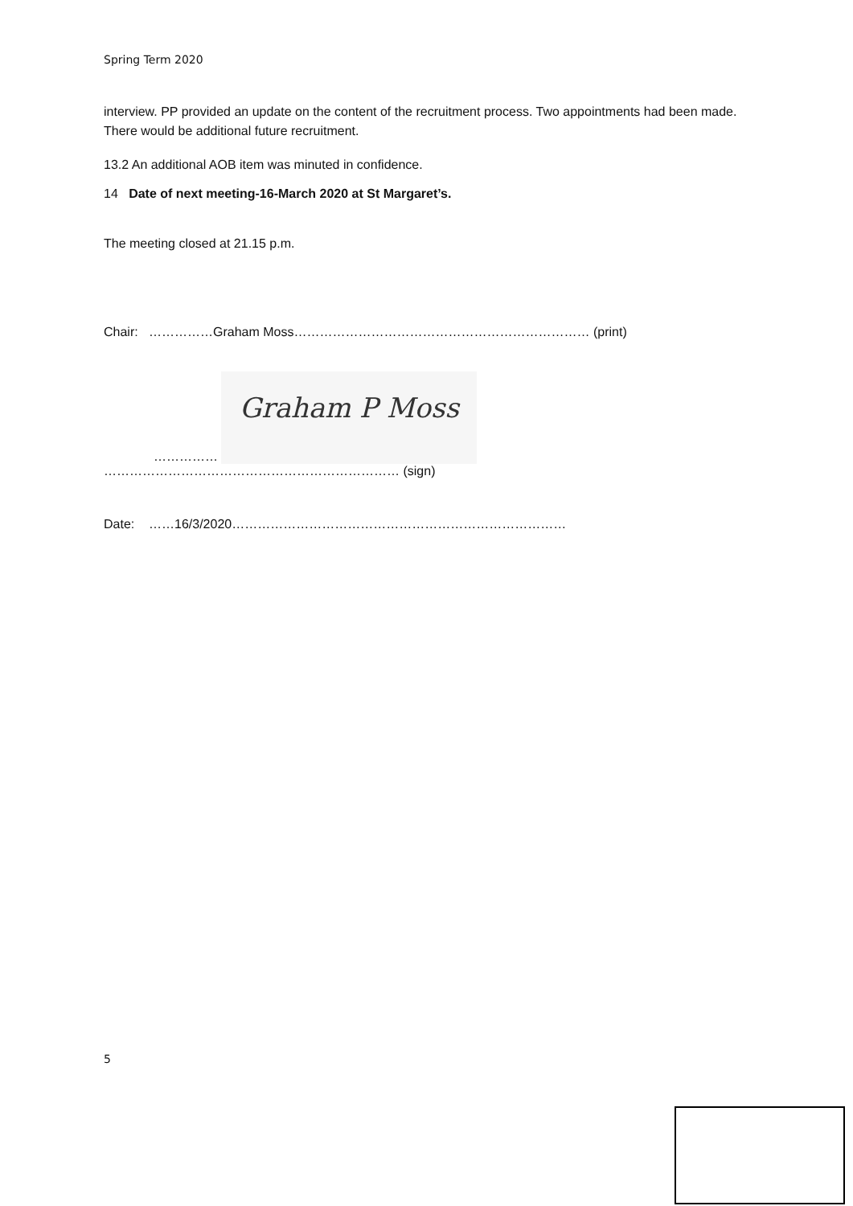Spring Term 2020
interview. PP provided an update on the content of the recruitment process. Two appointments had been made. There would be additional future recruitment.
13.2 An additional AOB item was minuted in confidence.
14 Date of next meeting-16-March 2020 at St Margaret’s.
The meeting closed at 21.15 p.m.
Chair: ……………Graham Moss…………………………………………………………… (print)
…………… Graham P Moss
…………………………………………………………… (sign)
Date: ……16/3/2020……………………………………………………………………
5